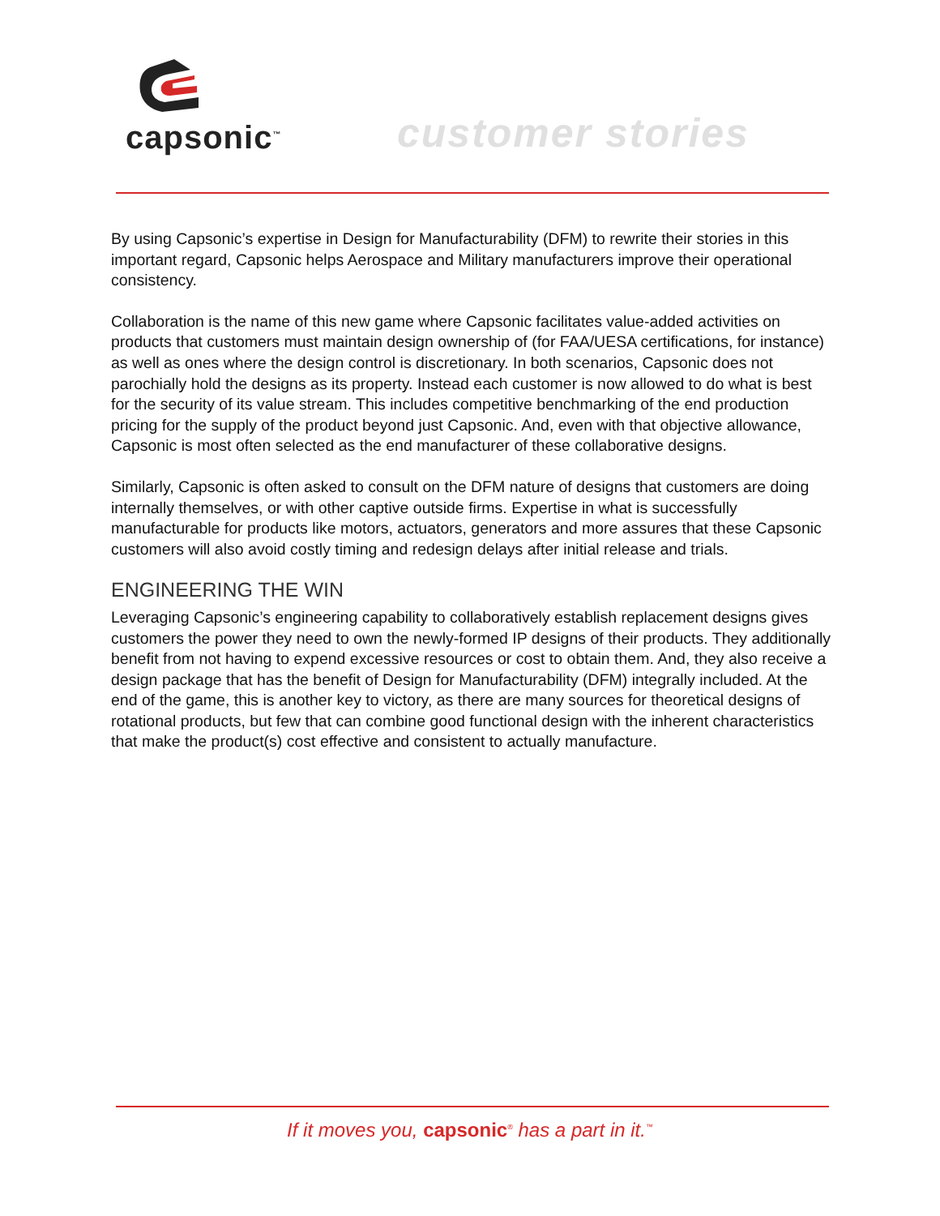capsonic<sup>™</sup>
customer stories
By using Capsonic’s expertise in Design for Manufacturability (DFM) to rewrite their stories in this important regard, Capsonic helps Aerospace and Military manufacturers improve their operational consistency.
Collaboration is the name of this new game where Capsonic facilitates value-added activities on products that customers must maintain design ownership of (for FAA/UESA certifications, for instance) as well as ones where the design control is discretionary. In both scenarios, Capsonic does not parochially hold the designs as its property. Instead each customer is now allowed to do what is best for the security of its value stream. This includes competitive benchmarking of the end production pricing for the supply of the product beyond just Capsonic. And, even with that objective allowance, Capsonic is most often selected as the end manufacturer of these collaborative designs.
Similarly, Capsonic is often asked to consult on the DFM nature of designs that customers are doing internally themselves, or with other captive outside firms. Expertise in what is successfully manufacturable for products like motors, actuators, generators and more assures that these Capsonic customers will also avoid costly timing and redesign delays after initial release and trials.
ENGINEERING THE WIN
Leveraging Capsonic’s engineering capability to collaboratively establish replacement designs gives customers the power they need to own the newly-formed IP designs of their products. They additionally benefit from not having to expend excessive resources or cost to obtain them. And, they also receive a design package that has the benefit of Design for Manufacturability (DFM) integrally included. At the end of the game, this is another key to victory, as there are many sources for theoretical designs of rotational products, but few that can combine good functional design with the inherent characteristics that make the product(s) cost effective and consistent to actually manufacture.
If it moves you, capsonic<sup>®</sup> has a part in it.<sup>™</sup>